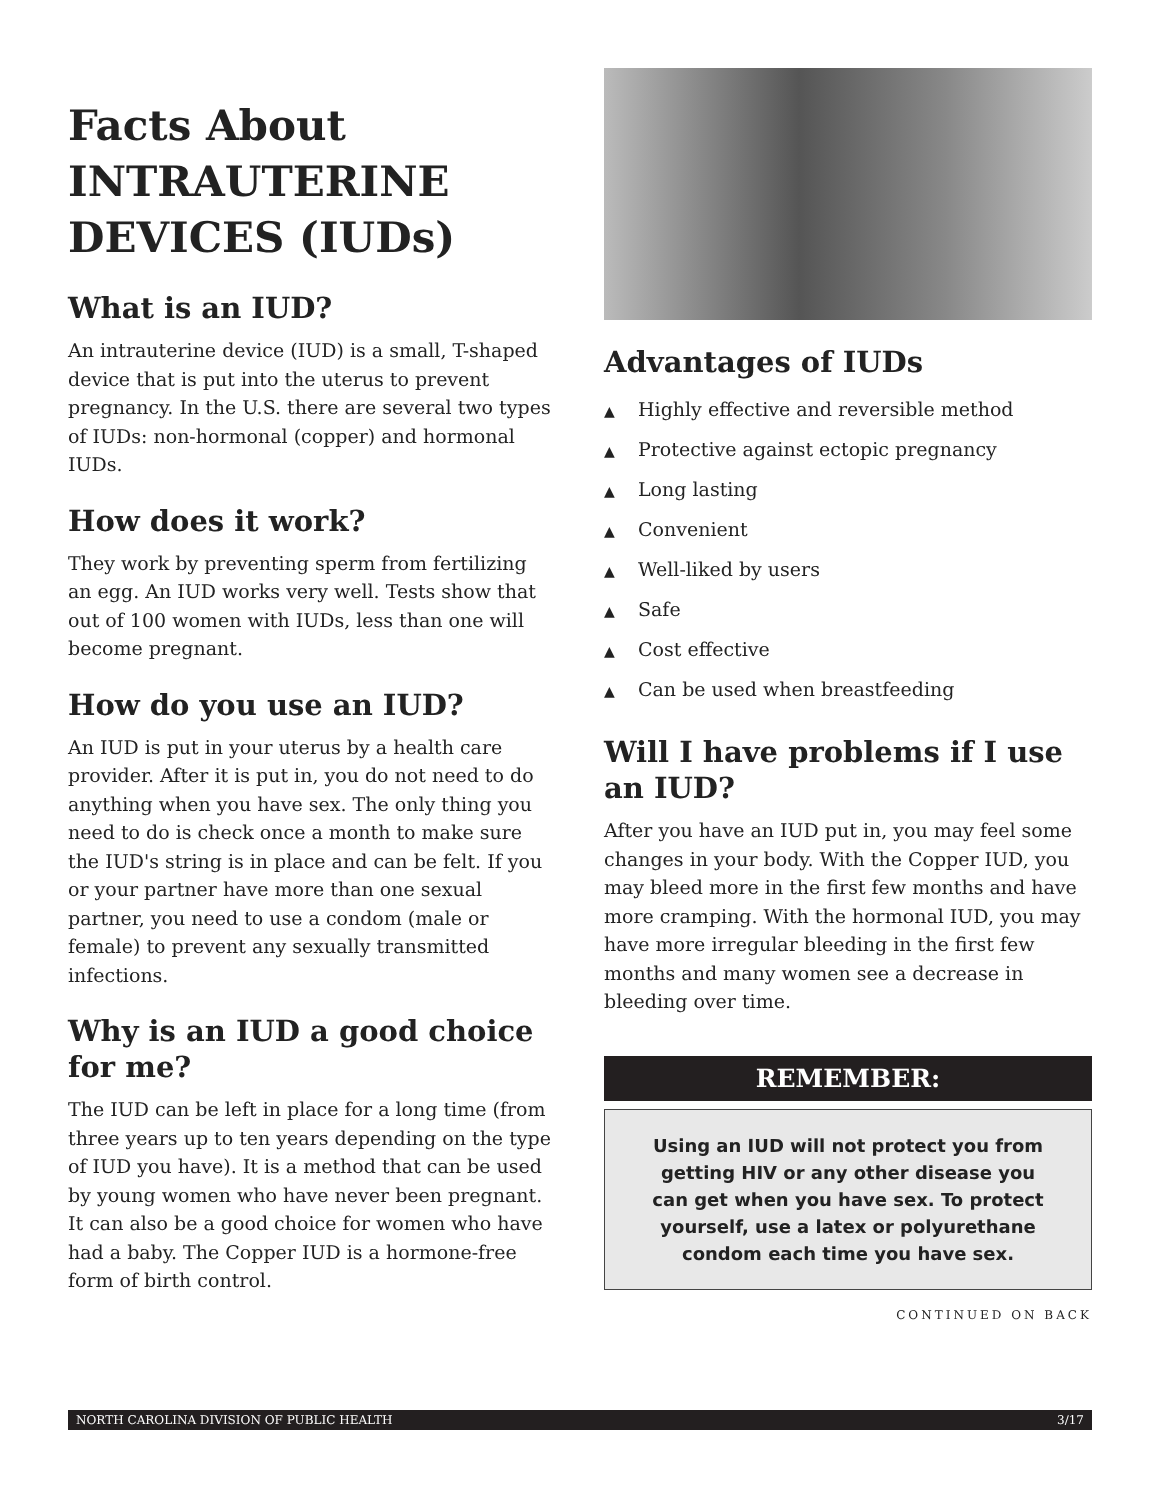Facts About INTRAUTERINE DEVICES (IUDs)
What is an IUD?
An intrauterine device (IUD) is a small, T-shaped device that is put into the uterus to prevent pregnancy. In the U.S. there are several two types of IUDs: non-hormonal (copper) and hormonal IUDs.
How does it work?
They work by preventing sperm from fertilizing an egg. An IUD works very well. Tests show that out of 100 women with IUDs, less than one will become pregnant.
How do you use an IUD?
An IUD is put in your uterus by a health care provider. After it is put in, you do not need to do anything when you have sex. The only thing you need to do is check once a month to make sure the IUD's string is in place and can be felt. If you or your partner have more than one sexual partner, you need to use a condom (male or female) to prevent any sexually transmitted infections.
Why is an IUD a good choice for me?
The IUD can be left in place for a long time (from three years up to ten years depending on the type of IUD you have). It is a method that can be used by young women who have never been pregnant. It can also be a good choice for women who have had a baby. The Copper IUD is a hormone-free form of birth control.
Advantages of IUDs
▲ Highly effective and reversible method
▲ Protective against ectopic pregnancy
▲ Long lasting
▲ Convenient
▲ Well-liked by users
▲ Safe
▲ Cost effective
▲ Can be used when breastfeeding
Will I have problems if I use an IUD?
After you have an IUD put in, you may feel some changes in your body. With the Copper IUD, you may bleed more in the first few months and have more cramping. With the hormonal IUD, you may have more irregular bleeding in the first few months and many women see a decrease in bleeding over time.
REMEMBER:
Using an IUD will not protect you from getting HIV or any other disease you can get when you have sex. To protect yourself, use a latex or polyurethane condom each time you have sex.
CONTINUED ON BACK
NORTH CAROLINA DIVISION OF PUBLIC HEALTH 3/17